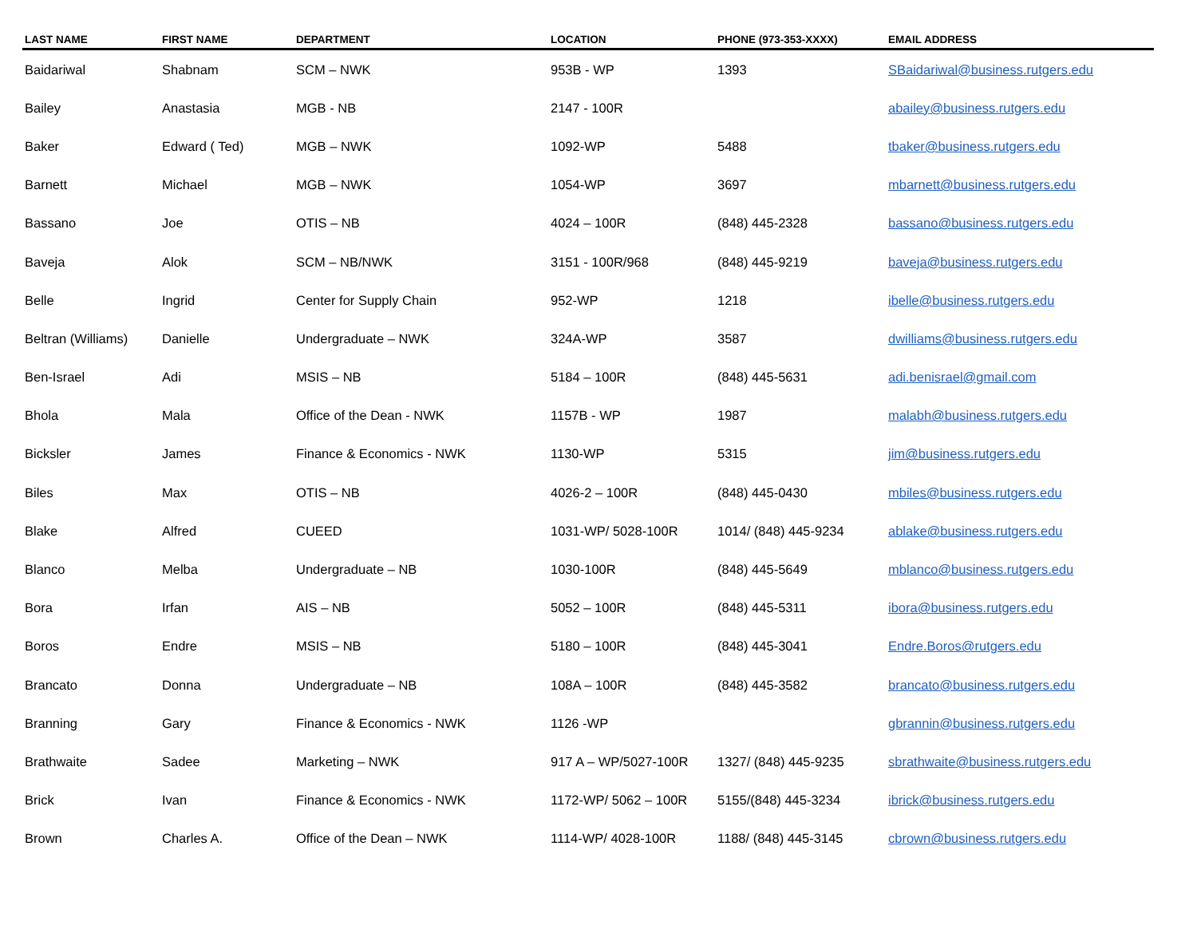| LAST NAME | FIRST NAME | DEPARTMENT | LOCATION | PHONE (973-353-XXXX) | EMAIL ADDRESS |
| --- | --- | --- | --- | --- | --- |
| Baidariwal | Shabnam | SCM – NWK | 953B - WP | 1393 | SBaidariwal@business.rutgers.edu |
| Bailey | Anastasia | MGB - NB | 2147 - 100R | | abailey@business.rutgers.edu |
| Baker | Edward ( Ted) | MGB – NWK | 1092-WP | 5488 | tbaker@business.rutgers.edu |
| Barnett | Michael | MGB – NWK | 1054-WP | 3697 | mbarnett@business.rutgers.edu |
| Bassano | Joe | OTIS – NB | 4024 – 100R | (848) 445-2328 | bassano@business.rutgers.edu |
| Baveja | Alok | SCM – NB/NWK | 3151 - 100R/968 | (848) 445-9219 | baveja@business.rutgers.edu |
| Belle | Ingrid | Center for Supply Chain | 952-WP | 1218 | ibelle@business.rutgers.edu |
| Beltran (Williams) | Danielle | Undergraduate – NWK | 324A-WP | 3587 | dwilliams@business.rutgers.edu |
| Ben-Israel | Adi | MSIS – NB | 5184 – 100R | (848) 445-5631 | adi.benisrael@gmail.com |
| Bhola | Mala | Office of the Dean - NWK | 1157B - WP | 1987 | malabh@business.rutgers.edu |
| Bicksler | James | Finance & Economics - NWK | 1130-WP | 5315 | jim@business.rutgers.edu |
| Biles | Max | OTIS – NB | 4026-2 – 100R | (848) 445-0430 | mbiles@business.rutgers.edu |
| Blake | Alfred | CUEED | 1031-WP/ 5028-100R | 1014/ (848) 445-9234 | ablake@business.rutgers.edu |
| Blanco | Melba | Undergraduate – NB | 1030-100R | (848) 445-5649 | mblanco@business.rutgers.edu |
| Bora | Irfan | AIS – NB | 5052 – 100R | (848) 445-5311 | ibora@business.rutgers.edu |
| Boros | Endre | MSIS – NB | 5180 – 100R | (848) 445-3041 | Endre.Boros@rutgers.edu |
| Brancato | Donna | Undergraduate – NB | 108A – 100R | (848) 445-3582 | brancato@business.rutgers.edu |
| Branning | Gary | Finance & Economics - NWK | 1126 -WP | | gbrannin@business.rutgers.edu |
| Brathwaite | Sadee | Marketing – NWK | 917 A – WP/5027-100R | 1327/ (848) 445-9235 | sbrathwaite@business.rutgers.edu |
| Brick | Ivan | Finance & Economics - NWK | 1172-WP/ 5062 – 100R | 5155/(848) 445-3234 | ibrick@business.rutgers.edu |
| Brown | Charles A. | Office of the Dean – NWK | 1114-WP/ 4028-100R | 1188/ (848) 445-3145 | cbrown@business.rutgers.edu |